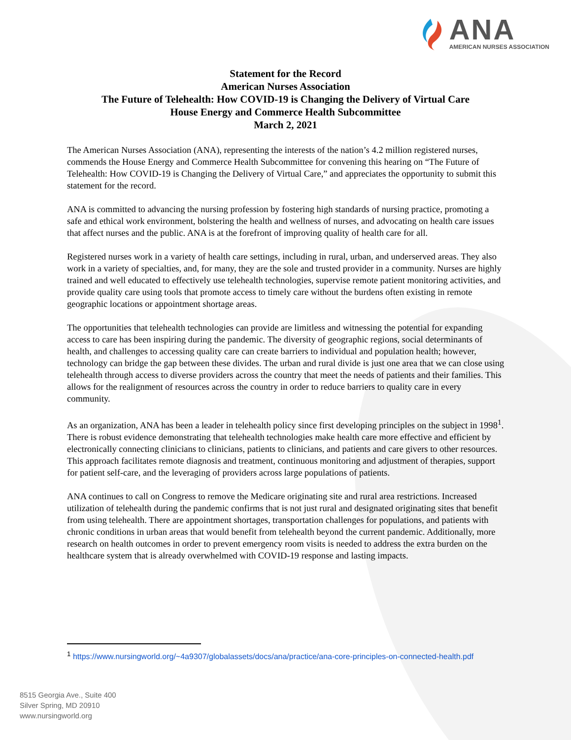ANA
AMERICAN NURSES ASSOCIATION
Statement for the Record
American Nurses Association
The Future of Telehealth: How COVID-19 is Changing the Delivery of Virtual Care
House Energy and Commerce Health Subcommittee
March 2, 2021
The American Nurses Association (ANA), representing the interests of the nation’s 4.2 million registered nurses, commends the House Energy and Commerce Health Subcommittee for convening this hearing on “The Future of Telehealth: How COVID-19 is Changing the Delivery of Virtual Care,” and appreciates the opportunity to submit this statement for the record.
ANA is committed to advancing the nursing profession by fostering high standards of nursing practice, promoting a safe and ethical work environment, bolstering the health and wellness of nurses, and advocating on health care issues that affect nurses and the public. ANA is at the forefront of improving quality of health care for all.
Registered nurses work in a variety of health care settings, including in rural, urban, and underserved areas. They also work in a variety of specialties, and, for many, they are the sole and trusted provider in a community. Nurses are highly trained and well educated to effectively use telehealth technologies, supervise remote patient monitoring activities, and provide quality care using tools that promote access to timely care without the burdens often existing in remote geographic locations or appointment shortage areas.
The opportunities that telehealth technologies can provide are limitless and witnessing the potential for expanding access to care has been inspiring during the pandemic. The diversity of geographic regions, social determinants of health, and challenges to accessing quality care can create barriers to individual and population health; however, technology can bridge the gap between these divides. The urban and rural divide is just one area that we can close using telehealth through access to diverse providers across the country that meet the needs of patients and their families. This allows for the realignment of resources across the country in order to reduce barriers to quality care in every community.
As an organization, ANA has been a leader in telehealth policy since first developing principles on the subject in 1998<sup>1</sup>. There is robust evidence demonstrating that telehealth technologies make health care more effective and efficient by electronically connecting clinicians to clinicians, patients to clinicians, and patients and care givers to other resources. This approach facilitates remote diagnosis and treatment, continuous monitoring and adjustment of therapies, support for patient self-care, and the leveraging of providers across large populations of patients.
ANA continues to call on Congress to remove the Medicare originating site and rural area restrictions. Increased utilization of telehealth during the pandemic confirms that is not just rural and designated originating sites that benefit from using telehealth. There are appointment shortages, transportation challenges for populations, and patients with chronic conditions in urban areas that would benefit from telehealth beyond the current pandemic. Additionally, more research on health outcomes in order to prevent emergency room visits is needed to address the extra burden on the healthcare system that is already overwhelmed with COVID-19 response and lasting impacts.
<sup>1</sup> https://www.nursingworld.org/~4a9307/globalassets/docs/ana/practice/ana-core-principles-on-connected-health.pdf
8515 Georgia Ave., Suite 400
Silver Spring, MD 20910
www.nursingworld.org